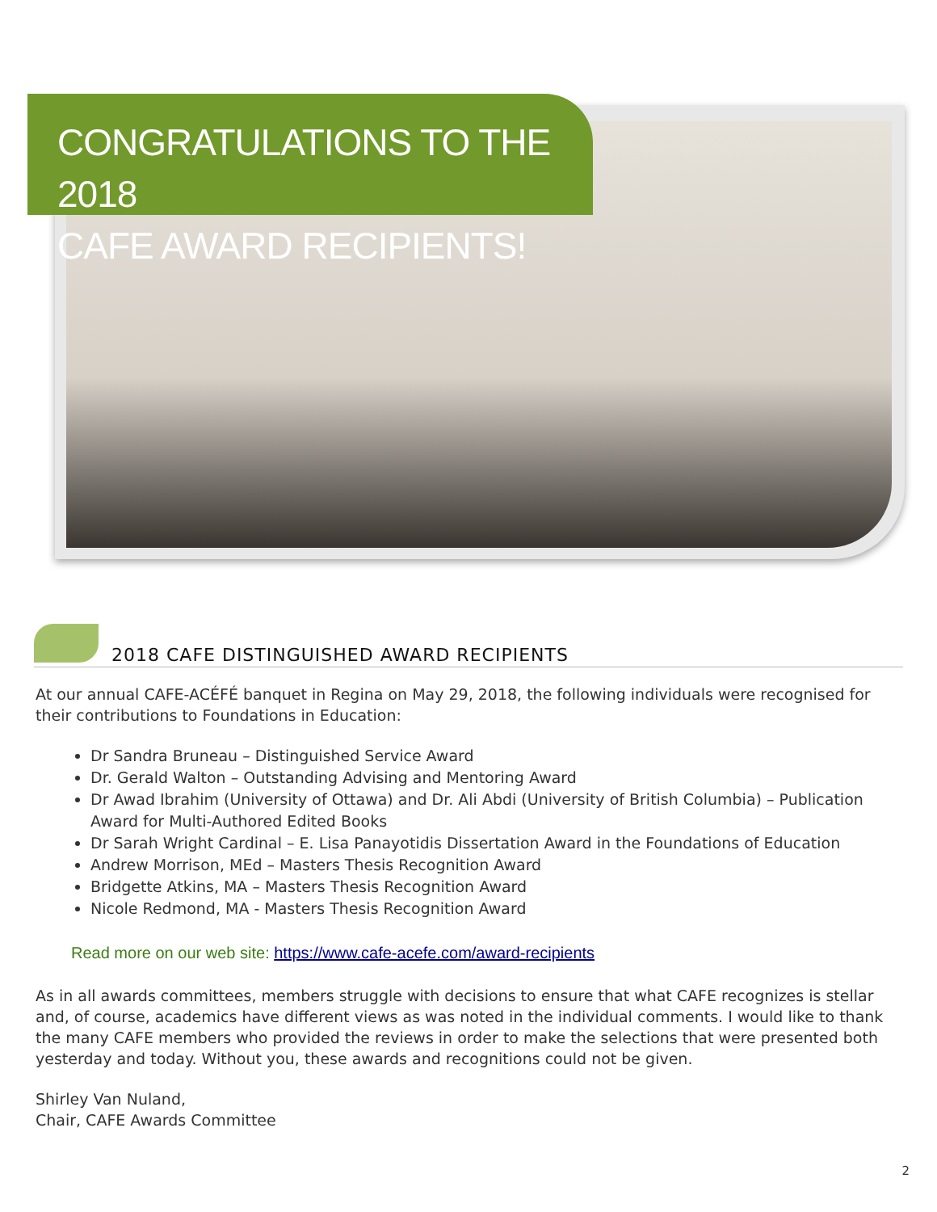CONGRATULATIONS TO THE 2018
CAFE AWARD RECIPIENTS!
2018 CAFE DISTINGUISHED AWARD RECIPIENTS
At our annual CAFE-ACÉFÉ banquet in Regina on May 29, 2018, the following individuals were recognised for their contributions to Foundations in Education:
Dr Sandra Bruneau – Distinguished Service Award
Dr. Gerald Walton – Outstanding Advising and Mentoring Award
Dr Awad Ibrahim (University of Ottawa) and Dr. Ali Abdi (University of British Columbia) – Publication Award for Multi-Authored Edited Books
Dr Sarah Wright Cardinal – E. Lisa Panayotidis Dissertation Award in the Foundations of Education
Andrew Morrison, MEd – Masters Thesis Recognition Award
Bridgette Atkins, MA – Masters Thesis Recognition Award
Nicole Redmond, MA - Masters Thesis Recognition Award
Read more on our web site: https://www.cafe-acefe.com/award-recipients
As in all awards committees, members struggle with decisions to ensure that what CAFE recognizes is stellar and, of course, academics have different views as was noted in the individual comments. I would like to thank the many CAFE members who provided the reviews in order to make the selections that were presented both yesterday and today. Without you, these awards and recognitions could not be given.
Shirley Van Nuland,
Chair, CAFE Awards Committee
2